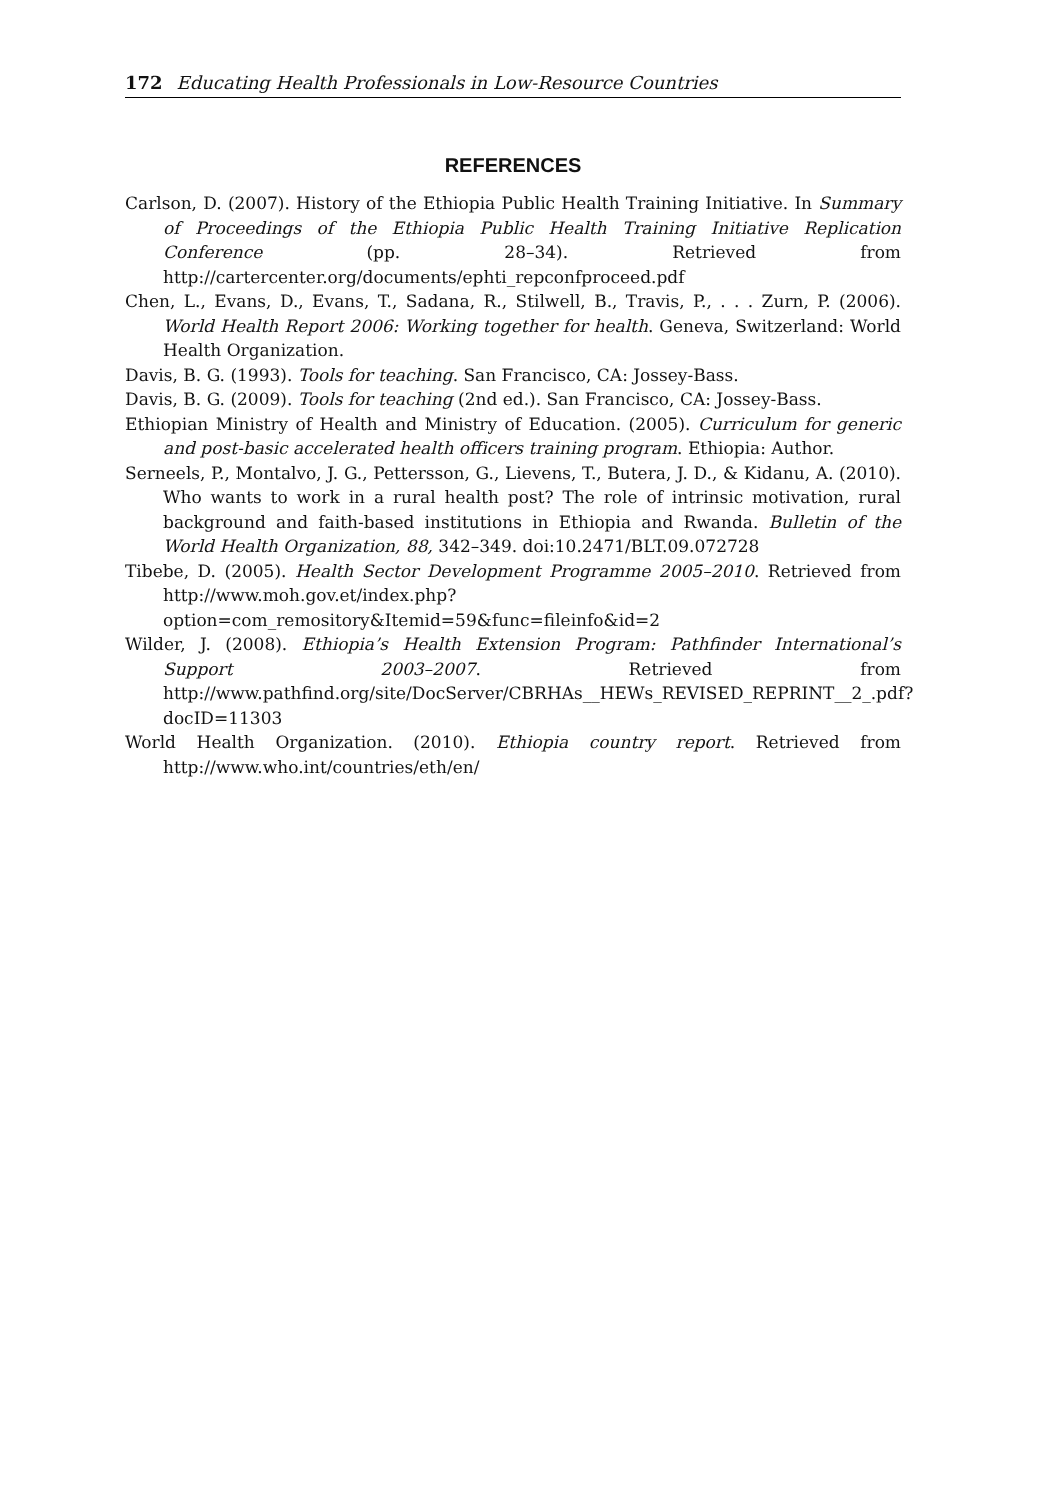172 Educating Health Professionals in Low-Resource Countries
REFERENCES
Carlson, D. (2007). History of the Ethiopia Public Health Training Initiative. In Summary of Proceedings of the Ethiopia Public Health Training Initiative Replication Conference (pp. 28–34). Retrieved from http://cartercenter.org/documents/ephti_repconfproceed.pdf
Chen, L., Evans, D., Evans, T., Sadana, R., Stilwell, B., Travis, P., . . . Zurn, P. (2006). World Health Report 2006: Working together for health. Geneva, Switzerland: World Health Organization.
Davis, B. G. (1993). Tools for teaching. San Francisco, CA: Jossey-Bass.
Davis, B. G. (2009). Tools for teaching (2nd ed.). San Francisco, CA: Jossey-Bass.
Ethiopian Ministry of Health and Ministry of Education. (2005). Curriculum for generic and post-basic accelerated health officers training program. Ethiopia: Author.
Serneels, P., Montalvo, J. G., Pettersson, G., Lievens, T., Butera, J. D., & Kidanu, A. (2010). Who wants to work in a rural health post? The role of intrinsic motivation, rural background and faith-based institutions in Ethiopia and Rwanda. Bulletin of the World Health Organization, 88, 342–349. doi:10.2471/BLT.09.072728
Tibebe, D. (2005). Health Sector Development Programme 2005–2010. Retrieved from http://www.moh.gov.et/index.php?option=com_remository&Itemid=59&func=fileinfo&id=2
Wilder, J. (2008). Ethiopia’s Health Extension Program: Pathfinder International’s Support 2003–2007. Retrieved from http://www.pathfind.org/site/DocServer/CBRHAs__HEWs_REVISED_REPRINT__2_.pdf?docID=11303
World Health Organization. (2010). Ethiopia country report. Retrieved from http://www.who.int/countries/eth/en/